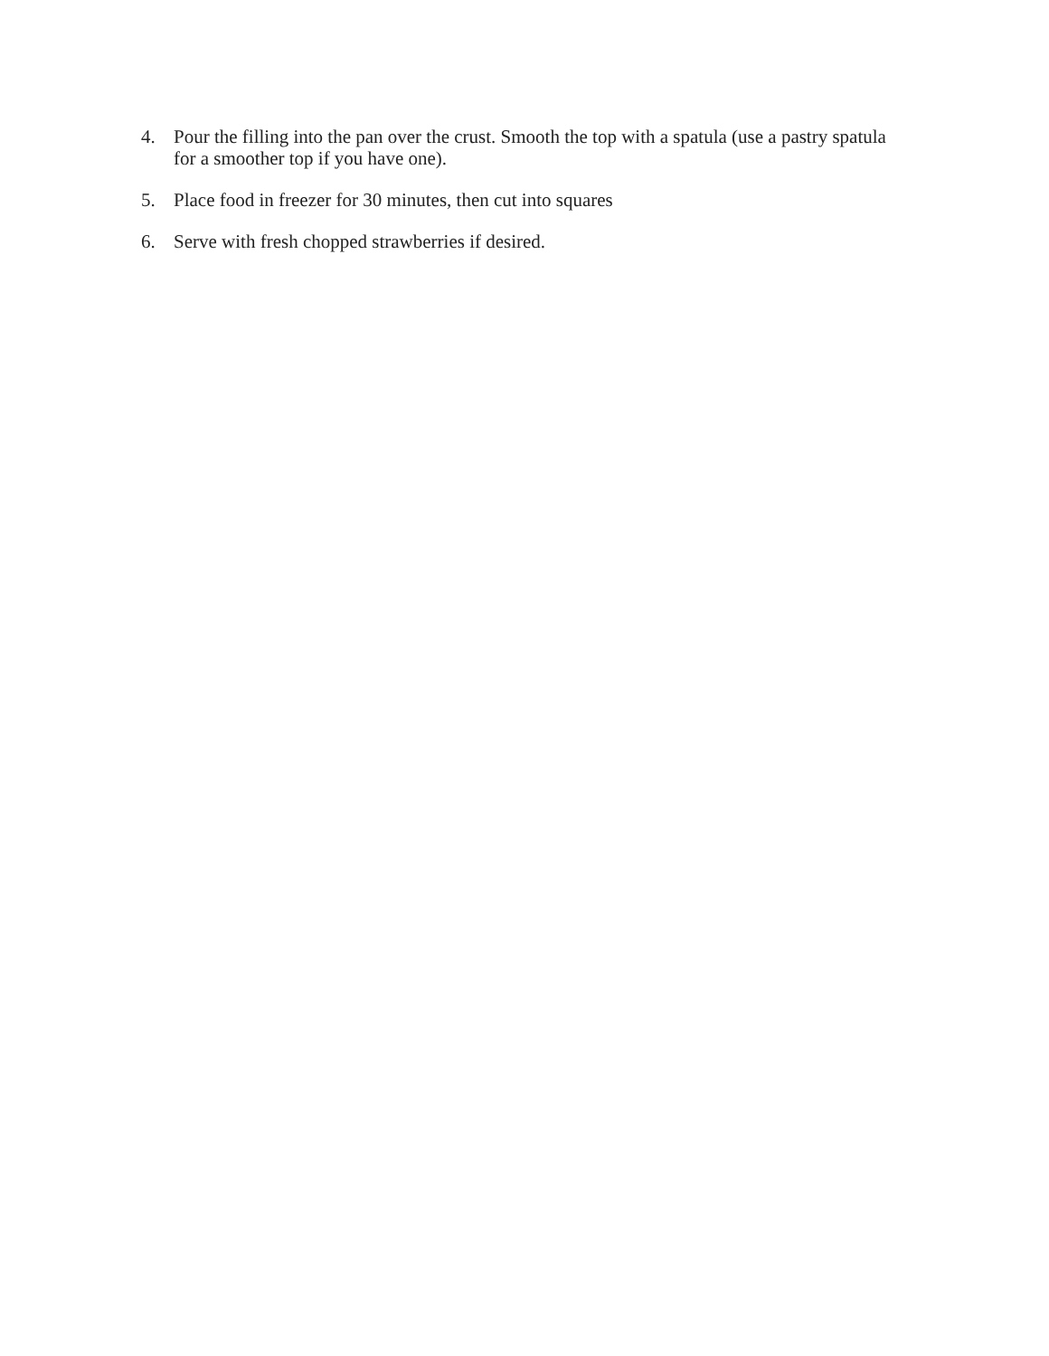4. Pour the filling into the pan over the crust. Smooth the top with a spatula (use a pastry spatula for a smoother top if you have one).
5. Place food in freezer for 30 minutes, then cut into squares
6. Serve with fresh chopped strawberries if desired.